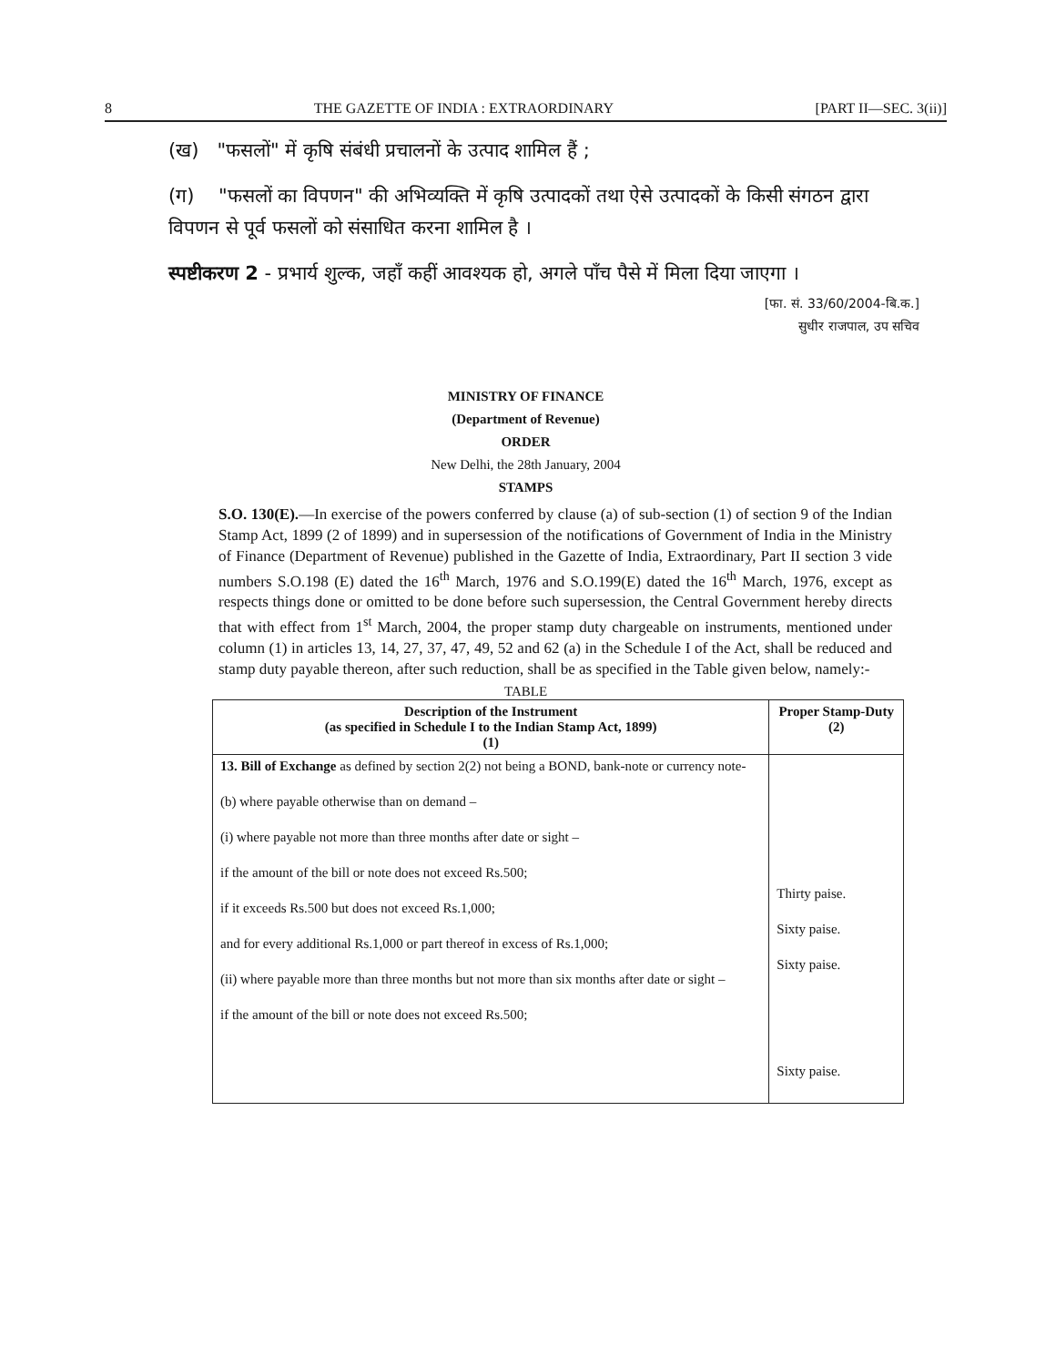8 THE GAZETTE OF INDIA : EXTRAORDINARY [PART II—SEC. 3(ii)]
(ख) "फसलों" में कृषि संबंधी प्रचालनों के उत्पाद शामिल हैं ;
(ग) "फसलों का विपणन" की अभिव्यक्ति में कृषि उत्पादकों तथा ऐसे उत्पादकों के किसी संगठन द्वारा विपणन से पूर्व फसलों को संसाधित करना शामिल है ।
स्पष्टीकरण 2 - प्रभार्य शुल्क, जहाँ कहीं आवश्यक हो, अगले पाँच पैसे में मिला दिया जाएगा ।
[फा. सं. 33/60/2004-बि.क.]
सुधीर राजपाल, उप सचिव
MINISTRY OF FINANCE
(Department of Revenue)
ORDER
New Delhi, the 28th January, 2004
STAMPS
S.O. 130(E).—In exercise of the powers conferred by clause (a) of sub-section (1) of section 9 of the Indian Stamp Act, 1899 (2 of 1899) and in supersession of the notifications of Government of India in the Ministry of Finance (Department of Revenue) published in the Gazette of India, Extraordinary, Part II section 3 vide numbers S.O.198 (E) dated the 16<sup>th</sup> March, 1976 and S.O.199(E) dated the 16<sup>th</sup> March, 1976, except as respects things done or omitted to be done before such supersession, the Central Government hereby directs that with effect from 1<sup>st</sup> March, 2004, the proper stamp duty chargeable on instruments, mentioned under column (1) in articles 13, 14, 27, 37, 47, 49, 52 and 62 (a) in the Schedule I of the Act, shall be reduced and stamp duty payable thereon, after such reduction, shall be as specified in the Table given below, namely:-
TABLE
| Description of the Instrument (as specified in Schedule I to the Indian Stamp Act, 1899) (1) | Proper Stamp-Duty (2) |
| --- | --- |
| 13. Bill of Exchange as defined by section 2(2) not being a BOND, bank-note or currency note- (b) where payable otherwise than on demand – (i) where payable not more than three months after date or sight – if the amount of the bill or note does not exceed Rs.500; if it exceeds Rs.500 but does not exceed Rs.1,000; and for every additional Rs.1,000 or part thereof in excess of Rs.1,000; (ii) where payable more than three months but not more than six months after date or sight – if the amount of the bill or note does not exceed Rs.500; | Thirty paise. Sixty paise. Sixty paise. Sixty paise. |